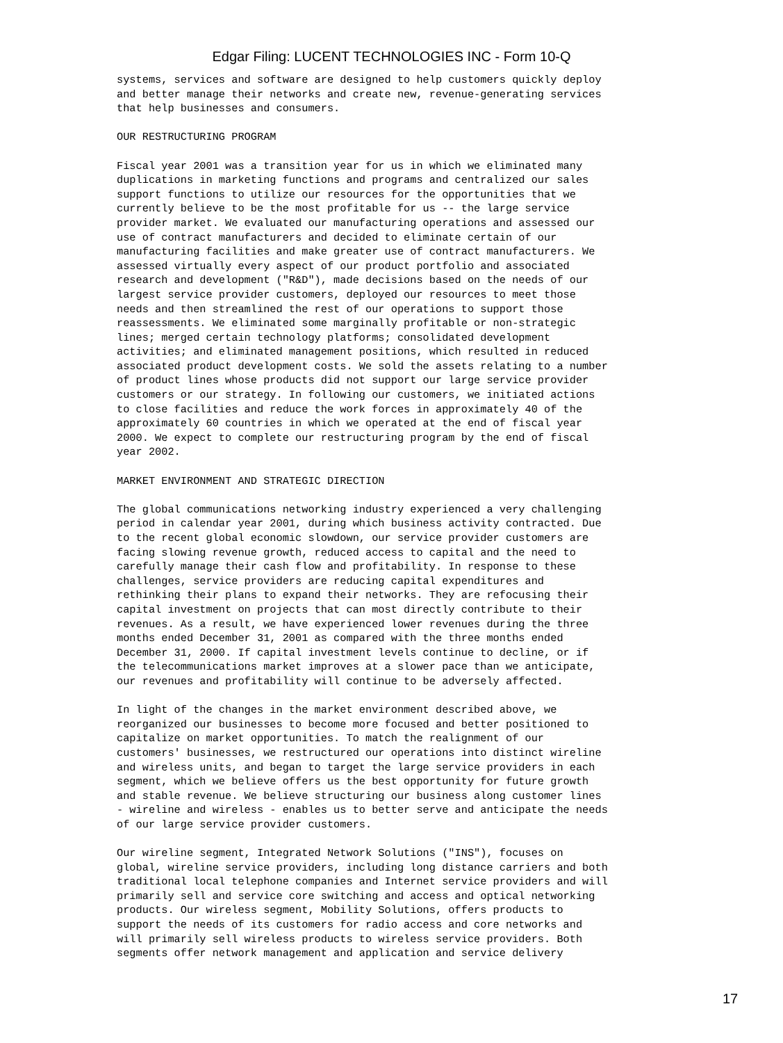Edgar Filing: LUCENT TECHNOLOGIES INC - Form 10-Q
systems, services and software are designed to help customers quickly deploy
and better manage their networks and create new, revenue-generating services
that help businesses and consumers.

OUR RESTRUCTURING PROGRAM

Fiscal year 2001 was a transition year for us in which we eliminated many
duplications in marketing functions and programs and centralized our sales
support functions to utilize our resources for the opportunities that we
currently believe to be the most profitable for us -- the large service
provider market. We evaluated our manufacturing operations and assessed our
use of contract manufacturers and decided to eliminate certain of our
manufacturing facilities and make greater use of contract manufacturers. We
assessed virtually every aspect of our product portfolio and associated
research and development ("R&D"), made decisions based on the needs of our
largest service provider customers, deployed our resources to meet those
needs and then streamlined the rest of our operations to support those
reassessments. We eliminated some marginally profitable or non-strategic
lines; merged certain technology platforms; consolidated development
activities; and eliminated management positions, which resulted in reduced
associated product development costs. We sold the assets relating to a number
of product lines whose products did not support our large service provider
customers or our strategy. In following our customers, we initiated actions
to close facilities and reduce the work forces in approximately 40 of the
approximately 60 countries in which we operated at the end of fiscal year
2000. We expect to complete our restructuring program by the end of fiscal
year 2002.

MARKET ENVIRONMENT AND STRATEGIC DIRECTION

The global communications networking industry experienced a very challenging
period in calendar year 2001, during which business activity contracted. Due
to the recent global economic slowdown, our service provider customers are
facing slowing revenue growth, reduced access to capital and the need to
carefully manage their cash flow and profitability. In response to these
challenges, service providers are reducing capital expenditures and
rethinking their plans to expand their networks. They are refocusing their
capital investment on projects that can most directly contribute to their
revenues. As a result, we have experienced lower revenues during the three
months ended December 31, 2001 as compared with the three months ended
December 31, 2000. If capital investment levels continue to decline, or if
the telecommunications market improves at a slower pace than we anticipate,
our revenues and profitability will continue to be adversely affected.

In light of the changes in the market environment described above, we
reorganized our businesses to become more focused and better positioned to
capitalize on market opportunities. To match the realignment of our
customers' businesses, we restructured our operations into distinct wireline
and wireless units, and began to target the large service providers in each
segment, which we believe offers us the best opportunity for future growth
and stable revenue. We believe structuring our business along customer lines
- wireline and wireless - enables us to better serve and anticipate the needs
of our large service provider customers.

Our wireline segment, Integrated Network Solutions ("INS"), focuses on
global, wireline service providers, including long distance carriers and both
traditional local telephone companies and Internet service providers and will
primarily sell and service core switching and access and optical networking
products. Our wireless segment, Mobility Solutions, offers products to
support the needs of its customers for radio access and core networks and
will primarily sell wireless products to wireless service providers. Both
segments offer network management and application and service delivery
17